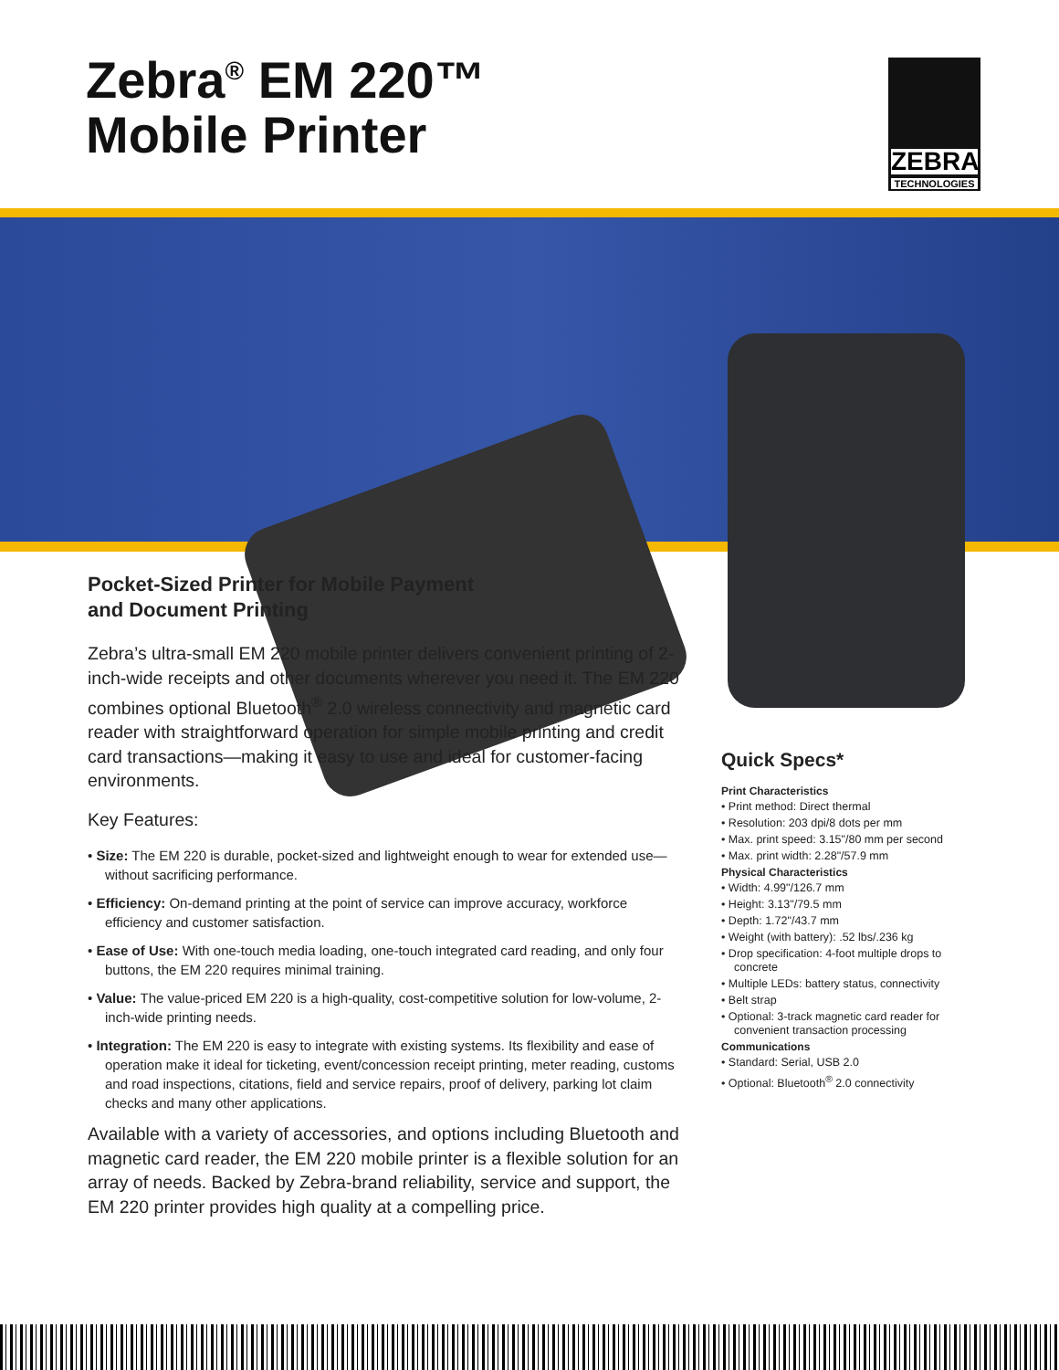Zebra<sup>®</sup> EM 220™
Mobile Printer
ZEBRA
TECHNOLOGIES
Pocket-Sized Printer for Mobile Payment
and Document Printing
Zebra’s ultra-small EM 220 mobile printer delivers convenient printing of 2-inch-wide receipts and other documents wherever you need it. The EM 220 combines optional Bluetooth<sup>®</sup> 2.0 wireless connectivity and magnetic card reader with straightforward operation for simple mobile printing and credit card transactions—making it easy to use and ideal for customer-facing environments.
Key Features:
• Size: The EM 220 is durable, pocket-sized and lightweight enough to wear for extended use—without sacrificing performance.
• Efficiency: On-demand printing at the point of service can improve accuracy, workforce efficiency and customer satisfaction.
• Ease of Use: With one-touch media loading, one-touch integrated card reading, and only four buttons, the EM 220 requires minimal training.
• Value: The value-priced EM 220 is a high-quality, cost-competitive solution for low-volume, 2-inch-wide printing needs.
• Integration: The EM 220 is easy to integrate with existing systems. Its flexibility and ease of operation make it ideal for ticketing, event/concession receipt printing, meter reading, customs and road inspections, citations, field and service repairs, proof of delivery, parking lot claim checks and many other applications.
Available with a variety of accessories, and options including Bluetooth and magnetic card reader, the EM 220 mobile printer is a flexible solution for an array of needs. Backed by Zebra-brand reliability, service and support, the EM 220 printer provides high quality at a compelling price.
Quick Specs*
Print Characteristics
• Print method: Direct thermal
• Resolution: 203 dpi/8 dots per mm
• Max. print speed: 3.15"/80 mm per second
• Max. print width: 2.28"/57.9 mm
Physical Characteristics
• Width: 4.99"/126.7 mm
• Height: 3.13"/79.5 mm
• Depth: 1.72"/43.7 mm
• Weight (with battery): .52 lbs/.236 kg
• Drop specification: 4-foot multiple drops to concrete
• Multiple LEDs: battery status, connectivity
• Belt strap
• Optional: 3-track magnetic card reader for convenient transaction processing
Communications
• Standard: Serial, USB 2.0
• Optional: Bluetooth<sup>®</sup> 2.0 connectivity